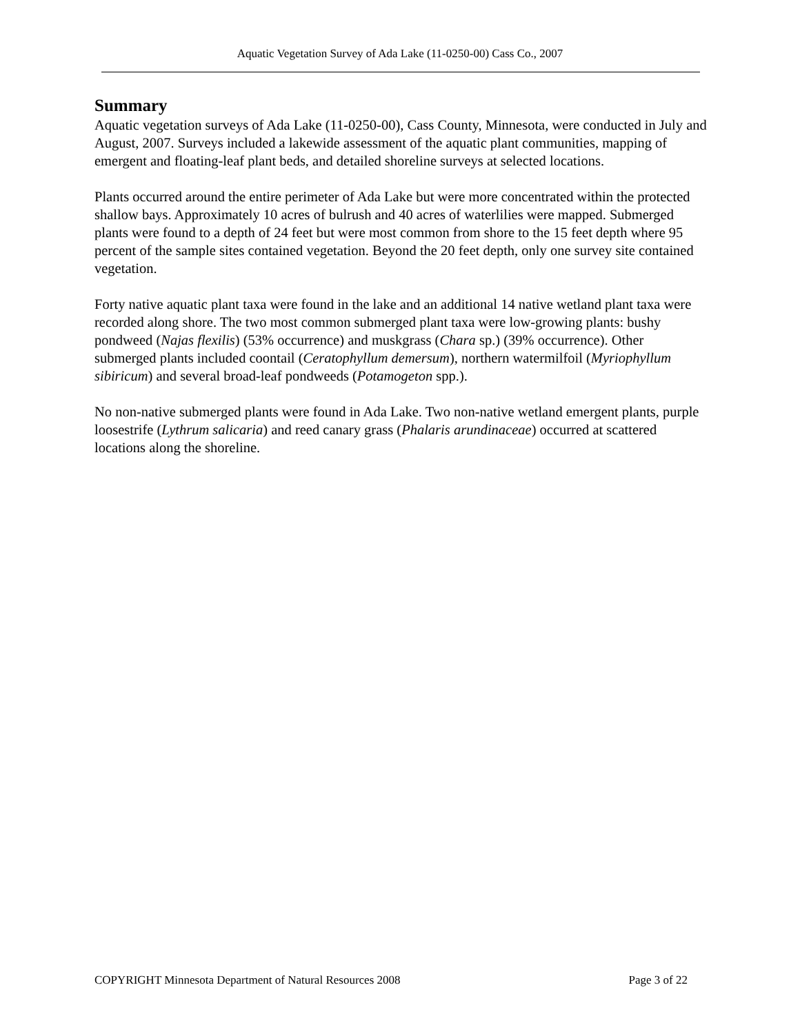Aquatic Vegetation Survey of Ada Lake (11-0250-00) Cass Co., 2007
Summary
Aquatic vegetation surveys of Ada Lake (11-0250-00), Cass County, Minnesota, were conducted in July and August, 2007. Surveys included a lakewide assessment of the aquatic plant communities, mapping of emergent and floating-leaf plant beds, and detailed shoreline surveys at selected locations.
Plants occurred around the entire perimeter of Ada Lake but were more concentrated within the protected shallow bays. Approximately 10 acres of bulrush and 40 acres of waterlilies were mapped. Submerged plants were found to a depth of 24 feet but were most common from shore to the 15 feet depth where 95 percent of the sample sites contained vegetation. Beyond the 20 feet depth, only one survey site contained vegetation.
Forty native aquatic plant taxa were found in the lake and an additional 14 native wetland plant taxa were recorded along shore. The two most common submerged plant taxa were low-growing plants: bushy pondweed (Najas flexilis) (53% occurrence) and muskgrass (Chara sp.) (39% occurrence). Other submerged plants included coontail (Ceratophyllum demersum), northern watermilfoil (Myriophyllum sibiricum) and several broad-leaf pondweeds (Potamogeton spp.).
No non-native submerged plants were found in Ada Lake. Two non-native wetland emergent plants, purple loosestrife (Lythrum salicaria) and reed canary grass (Phalaris arundinaceae) occurred at scattered locations along the shoreline.
COPYRIGHT Minnesota Department of Natural Resources 2008 Page 3 of 22